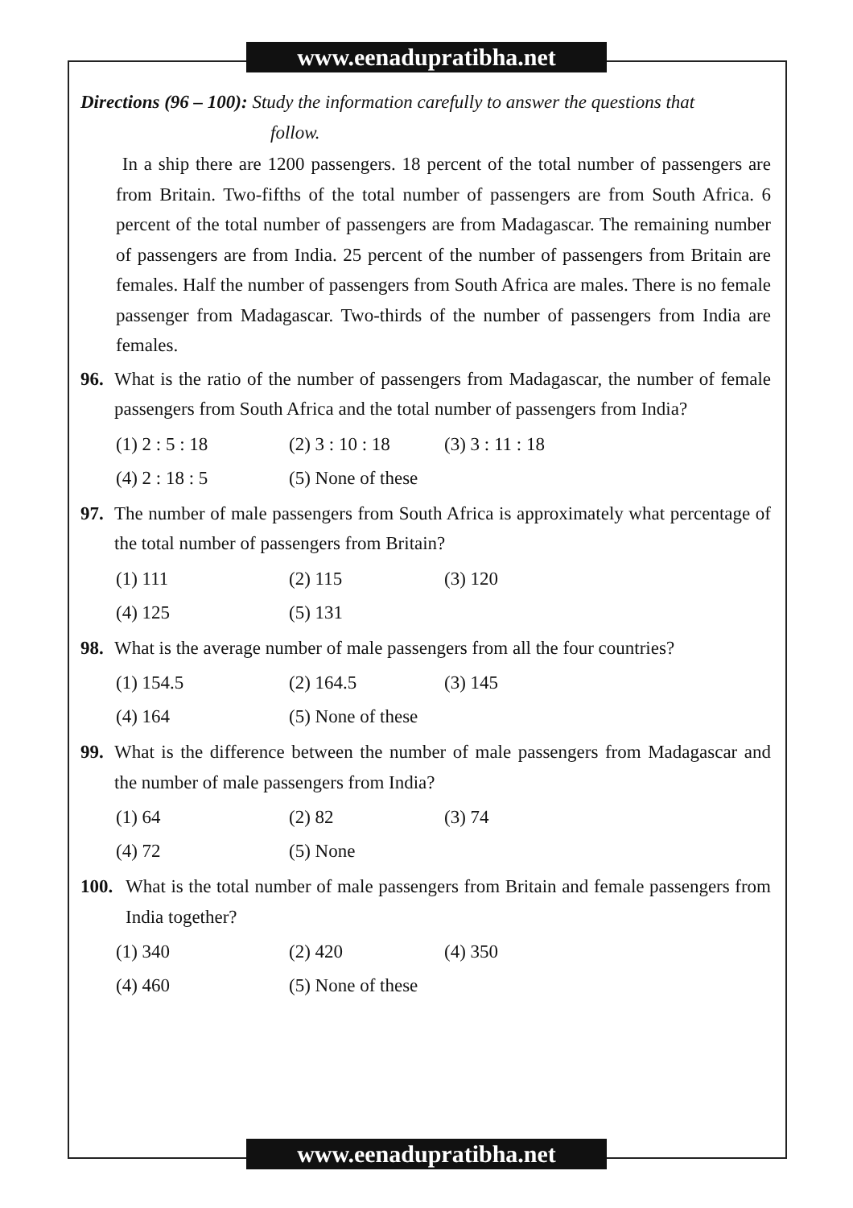www.eenadupratibha.net
Directions (96 – 100): Study the information carefully to answer the questions that
follow.
In a ship there are 1200 passengers. 18 percent of the total number of passengers are from Britain. Two-fifths of the total number of passengers are from South Africa. 6 percent of the total number of passengers are from Madagascar. The remaining number of passengers are from India. 25 percent of the number of passengers from Britain are females. Half the number of passengers from South Africa are males. There is no female passenger from Madagascar. Two-thirds of the number of passengers from India are females.
96. What is the ratio of the number of passengers from Madagascar, the number of female passengers from South Africa and the total number of passengers from India?
(1) 2 : 5 : 18 (2) 3 : 10 : 18 (3) 3 : 11 : 18 (4) 2 : 18 : 5 (5) None of these
97. The number of male passengers from South Africa is approximately what percentage of the total number of passengers from Britain?
(1) 111 (2) 115 (3) 120 (4) 125 (5) 131
98. What is the average number of male passengers from all the four countries?
(1) 154.5 (2) 164.5 (3) 145 (4) 164 (5) None of these
99. What is the difference between the number of male passengers from Madagascar and the number of male passengers from India?
(1) 64 (2) 82 (3) 74 (4) 72 (5) None
100. What is the total number of male passengers from Britain and female passengers from India together?
(1) 340 (2) 420 (4) 350 (4) 460 (5) None of these
www.eenadupratibha.net